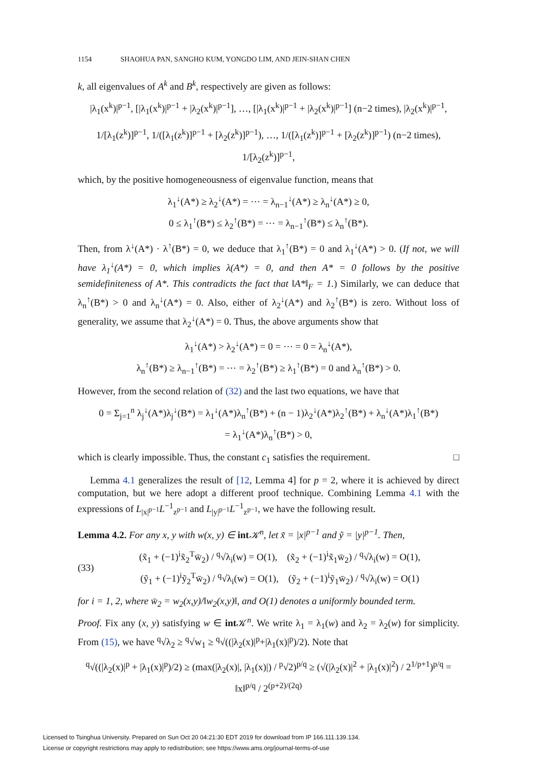1154 SHAOHUA PAN, SANGHO KUM, YONGDO LIM, AND JEIN-SHAN CHEN
k, all eigenvalues of A<sup>k</sup> and B<sup>k</sup>, respectively are given as follows:
|λ<sub>1</sub>(x<sup>k</sup>)|<sup>p−1</sup>, [|λ<sub>1</sub>(x<sup>k</sup>)|<sup>p−1</sup> + |λ<sub>2</sub>(x<sup>k</sup>)|<sup>p−1</sup>], …, [|λ<sub>1</sub>(x<sup>k</sup>)|<sup>p−1</sup> + |λ<sub>2</sub>(x<sup>k</sup>)|<sup>p−1</sup>] (n−2 times), |λ<sub>2</sub>(x<sup>k</sup>)|<sup>p−1</sup>,
1/[λ<sub>1</sub>(z<sup>k</sup>)]<sup>p−1</sup>, 1/([λ<sub>1</sub>(z<sup>k</sup>)]<sup>p−1</sup> + [λ<sub>2</sub>(z<sup>k</sup>)]<sup>p−1</sup>), …, 1/([λ<sub>1</sub>(z<sup>k</sup>)]<sup>p−1</sup> + [λ<sub>2</sub>(z<sup>k</sup>)]<sup>p−1</sup>) (n−2 times), 1/[λ<sub>2</sub>(z<sup>k</sup>)]<sup>p−1</sup>,
which, by the positive homogeneousness of eigenvalue function, means that
λ<sub>1</sub><sup>↓</sup>(A*) ≥ λ<sub>2</sub><sup>↓</sup>(A*) = ⋯ = λ<sub>n−1</sub><sup>↓</sup>(A*) ≥ λ<sub>n</sub><sup>↓</sup>(A*) ≥ 0,
0 ≤ λ<sub>1</sub><sup>↑</sup>(B*) ≤ λ<sub>2</sub><sup>↑</sup>(B*) = ⋯ = λ<sub>n−1</sub><sup>↑</sup>(B*) ≤ λ<sub>n</sub><sup>↑</sup>(B*).
Then, from λ<sup>↓</sup>(A*) · λ<sup>↑</sup>(B*) = 0, we deduce that λ<sub>1</sub><sup>↑</sup>(B*) = 0 and λ<sub>1</sub><sup>↓</sup>(A*) > 0. (If not, we will have λ<sub>1</sub><sup>↓</sup>(A*) = 0, which implies λ(A*) = 0, and then A* = 0 follows by the positive semidefiniteness of A*. This contradicts the fact that ‖A*‖<sub>F</sub> = 1.) Similarly, we can deduce that λ<sub>n</sub><sup>↑</sup>(B*) > 0 and λ<sub>n</sub><sup>↓</sup>(A*) = 0. Also, either of λ<sub>2</sub><sup>↓</sup>(A*) and λ<sub>2</sub><sup>↑</sup>(B*) is zero. Without loss of generality, we assume that λ<sub>2</sub><sup>↓</sup>(A*) = 0. Thus, the above arguments show that
λ<sub>1</sub><sup>↓</sup>(A*) > λ<sub>2</sub><sup>↓</sup>(A*) = 0 = ⋯ = 0 = λ<sub>n</sub><sup>↓</sup>(A*),
λ<sub>n</sub><sup>↑</sup>(B*) ≥ λ<sub>n−1</sub><sup>↑</sup>(B*) = ⋯ = λ<sub>2</sub><sup>↑</sup>(B*) ≥ λ<sub>1</sub><sup>↑</sup>(B*) = 0 and λ<sub>n</sub><sup>↑</sup>(B*) > 0.
However, from the second relation of (32) and the last two equations, we have that
0 = Σ<sub>j=1</sub><sup>n</sup> λ<sub>j</sub><sup>↓</sup>(A*)λ<sub>j</sub><sup>↓</sup>(B*) = λ<sub>1</sub><sup>↓</sup>(A*)λ<sub>n</sub><sup>↑</sup>(B*) + (n − 1)λ<sub>2</sub><sup>↓</sup>(A*)λ<sub>2</sub><sup>↑</sup>(B*) + λ<sub>n</sub><sup>↓</sup>(A*)λ<sub>1</sub><sup>↑</sup>(B*)
= λ<sub>1</sub><sup>↓</sup>(A*)λ<sub>n</sub><sup>↑</sup>(B*) > 0,
which is clearly impossible. Thus, the constant c<sub>1</sub> satisfies the requirement. □
Lemma 4.1 generalizes the result of [12, Lemma 4] for p = 2, where it is achieved by direct computation, but we here adopt a different proof technique. Combining Lemma 4.1 with the expressions of L<sub>|x|<sup>p−1</sup></sub>L<sup>−1</sup><sub>z<sup>p−1</sup></sub> and L<sub>|y|<sup>p−1</sup></sub>L<sup>−1</sup><sub>z<sup>p−1</sup></sub>, we have the following result.
Lemma 4.2. For any x, y with w(x, y) ∈ int 𝒦<sup>n</sup>, let x̃ = |x|<sup>p−1</sup> and ỹ = |y|<sup>p−1</sup>. Then,
(33)
(x̃<sub>1</sub> + (−1)<sup>i</sup>x̃<sub>2</sub><sup>T</sup>w̄<sub>2</sub>) / <sup>q</sup>√λ<sub>i</sub>(w) = O(1), (x̃<sub>2</sub> + (−1)<sup>i</sup>x̃<sub>1</sub>w̄<sub>2</sub>) / <sup>q</sup>√λ<sub>i</sub>(w) = O(1),
(ỹ<sub>1</sub> + (−1)<sup>i</sup>ỹ<sub>2</sub><sup>T</sup>w̄<sub>2</sub>) / <sup>q</sup>√λ<sub>i</sub>(w) = O(1), (ỹ<sub>2</sub> + (−1)<sup>i</sup>ỹ<sub>1</sub>w̄<sub>2</sub>) / <sup>q</sup>√λ<sub>i</sub>(w) = O(1)
for i = 1, 2, where w̄<sub>2</sub> = w<sub>2</sub>(x,y)/‖w<sub>2</sub>(x,y)‖, and O(1) denotes a uniformly bounded term.
Proof. Fix any (x, y) satisfying w ∈ int 𝒦<sup>n</sup>. We write λ<sub>1</sub> = λ<sub>1</sub>(w) and λ<sub>2</sub> = λ<sub>2</sub>(w) for simplicity. From (15), we have <sup>q</sup>√λ<sub>2</sub> ≥ <sup>q</sup>√w<sub>1</sub> ≥ <sup>q</sup>√((|λ<sub>2</sub>(x)|<sup>p</sup>+|λ<sub>1</sub>(x)|<sup>p</sup>)/2). Note that
<sup>q</sup>√((|λ<sub>2</sub>(x)|<sup>p</sup> + |λ<sub>1</sub>(x)|<sup>p</sup>)/2) ≥ (max(|λ<sub>2</sub>(x)|, |λ<sub>1</sub>(x)|) / <sup>p</sup>√2)<sup>p/q</sup> ≥ (√(|λ<sub>2</sub>(x)|<sup>2</sup> + |λ<sub>1</sub>(x)|<sup>2</sup>) / 2<sup>1/p+1</sup>)<sup>p/q</sup> = ‖x‖<sup>p/q</sup> / 2<sup>(p+2)/(2q)</sup>
Licensed to Tsinghua University. Prepared on Sun Oct 20 04:21:30 EDT 2019 for download from IP 166.111.139.134.
License or copyright restrictions may apply to redistribution; see https://www.ams.org/journal-terms-of-use